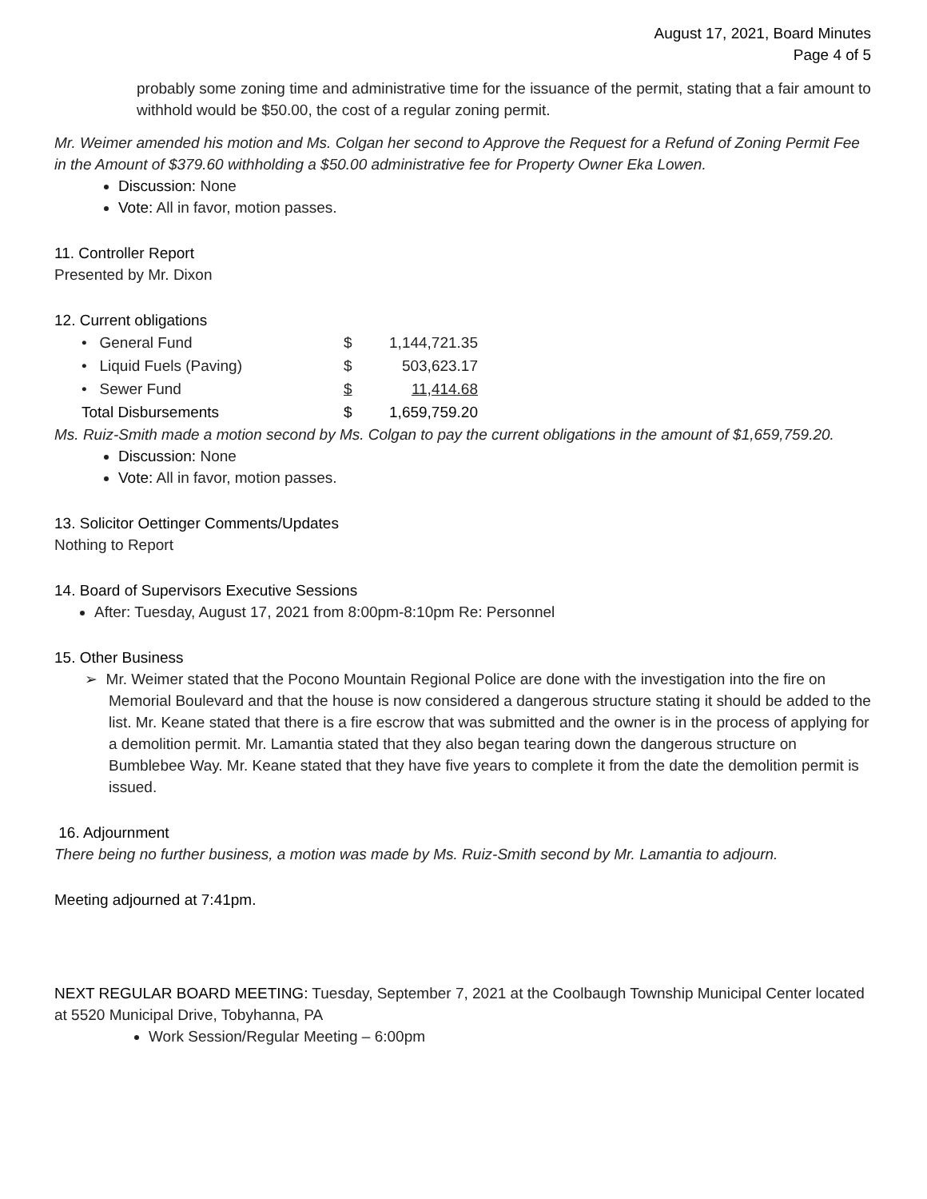August 17, 2021, Board Minutes
Page 4 of 5
probably some zoning time and administrative time for the issuance of the permit, stating that a fair amount to withhold would be $50.00, the cost of a regular zoning permit.
Mr. Weimer amended his motion and Ms. Colgan her second to Approve the Request for a Refund of Zoning Permit Fee in the Amount of $379.60 withholding a $50.00 administrative fee for Property Owner Eka Lowen.
Discussion: None
Vote: All in favor, motion passes.
11. Controller Report
Presented by Mr. Dixon
12. Current obligations
| • General Fund | $ | 1,144,721.35 |
| • Liquid Fuels (Paving) | $ | 503,623.17 |
| • Sewer Fund | $ | 11,414.68 |
| Total Disbursements | $ | 1,659,759.20 |
Ms. Ruiz-Smith made a motion second by Ms. Colgan to pay the current obligations in the amount of $1,659,759.20.
Discussion: None
Vote: All in favor, motion passes.
13. Solicitor Oettinger Comments/Updates
Nothing to Report
14. Board of Supervisors Executive Sessions
After: Tuesday, August 17, 2021 from 8:00pm-8:10pm Re: Personnel
15. Other Business
➢ Mr. Weimer stated that the Pocono Mountain Regional Police are done with the investigation into the fire on Memorial Boulevard and that the house is now considered a dangerous structure stating it should be added to the list. Mr. Keane stated that there is a fire escrow that was submitted and the owner is in the process of applying for a demolition permit. Mr. Lamantia stated that they also began tearing down the dangerous structure on Bumblebee Way. Mr. Keane stated that they have five years to complete it from the date the demolition permit is issued.
16. Adjournment
There being no further business, a motion was made by Ms. Ruiz-Smith second by Mr. Lamantia to adjourn.
Meeting adjourned at 7:41pm.
NEXT REGULAR BOARD MEETING: Tuesday, September 7, 2021 at the Coolbaugh Township Municipal Center located at 5520 Municipal Drive, Tobyhanna, PA
Work Session/Regular Meeting – 6:00pm